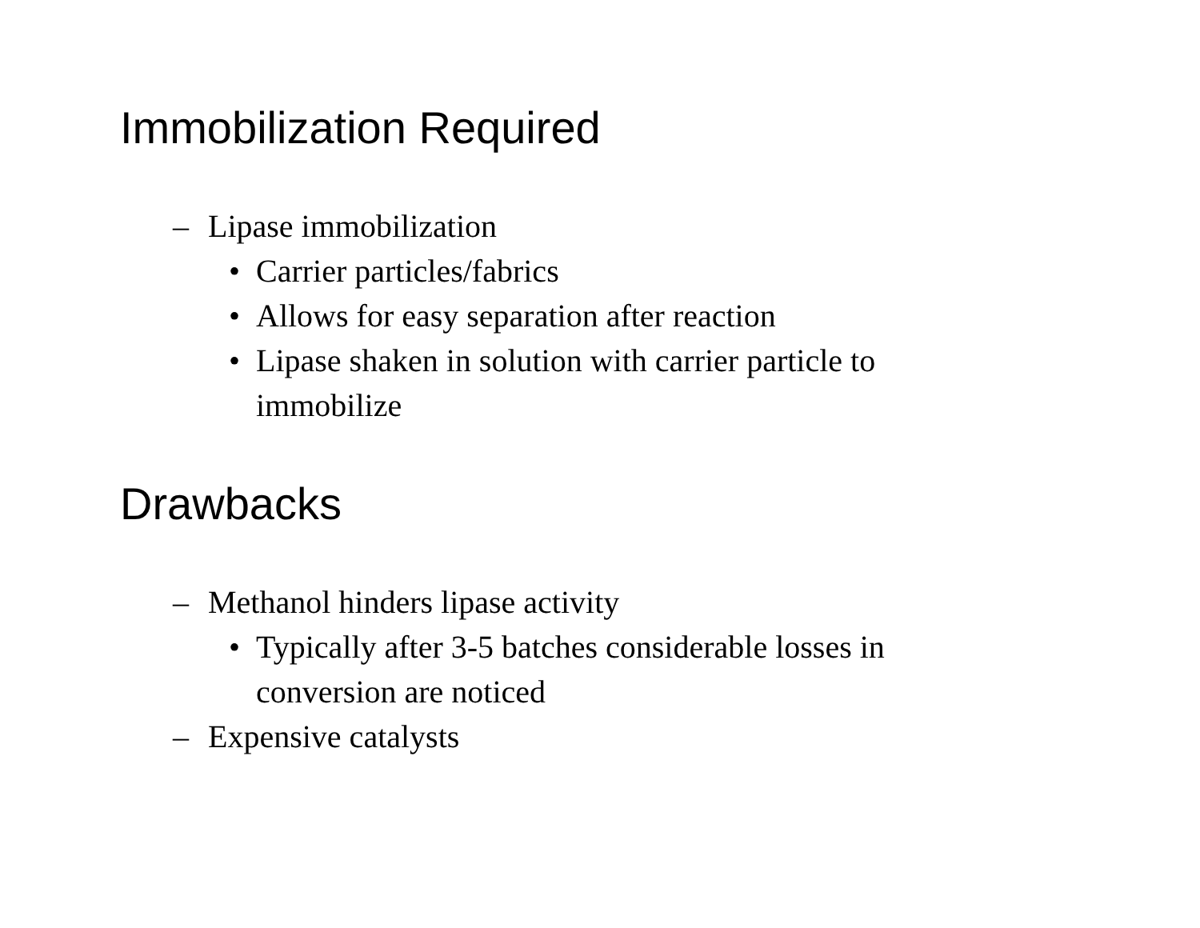Immobilization Required
– Lipase immobilization
• Carrier particles/fabrics
• Allows for easy separation after reaction
• Lipase shaken in solution with carrier particle to immobilize
Drawbacks
– Methanol hinders lipase activity
• Typically after 3-5 batches considerable losses in conversion are noticed
– Expensive catalysts